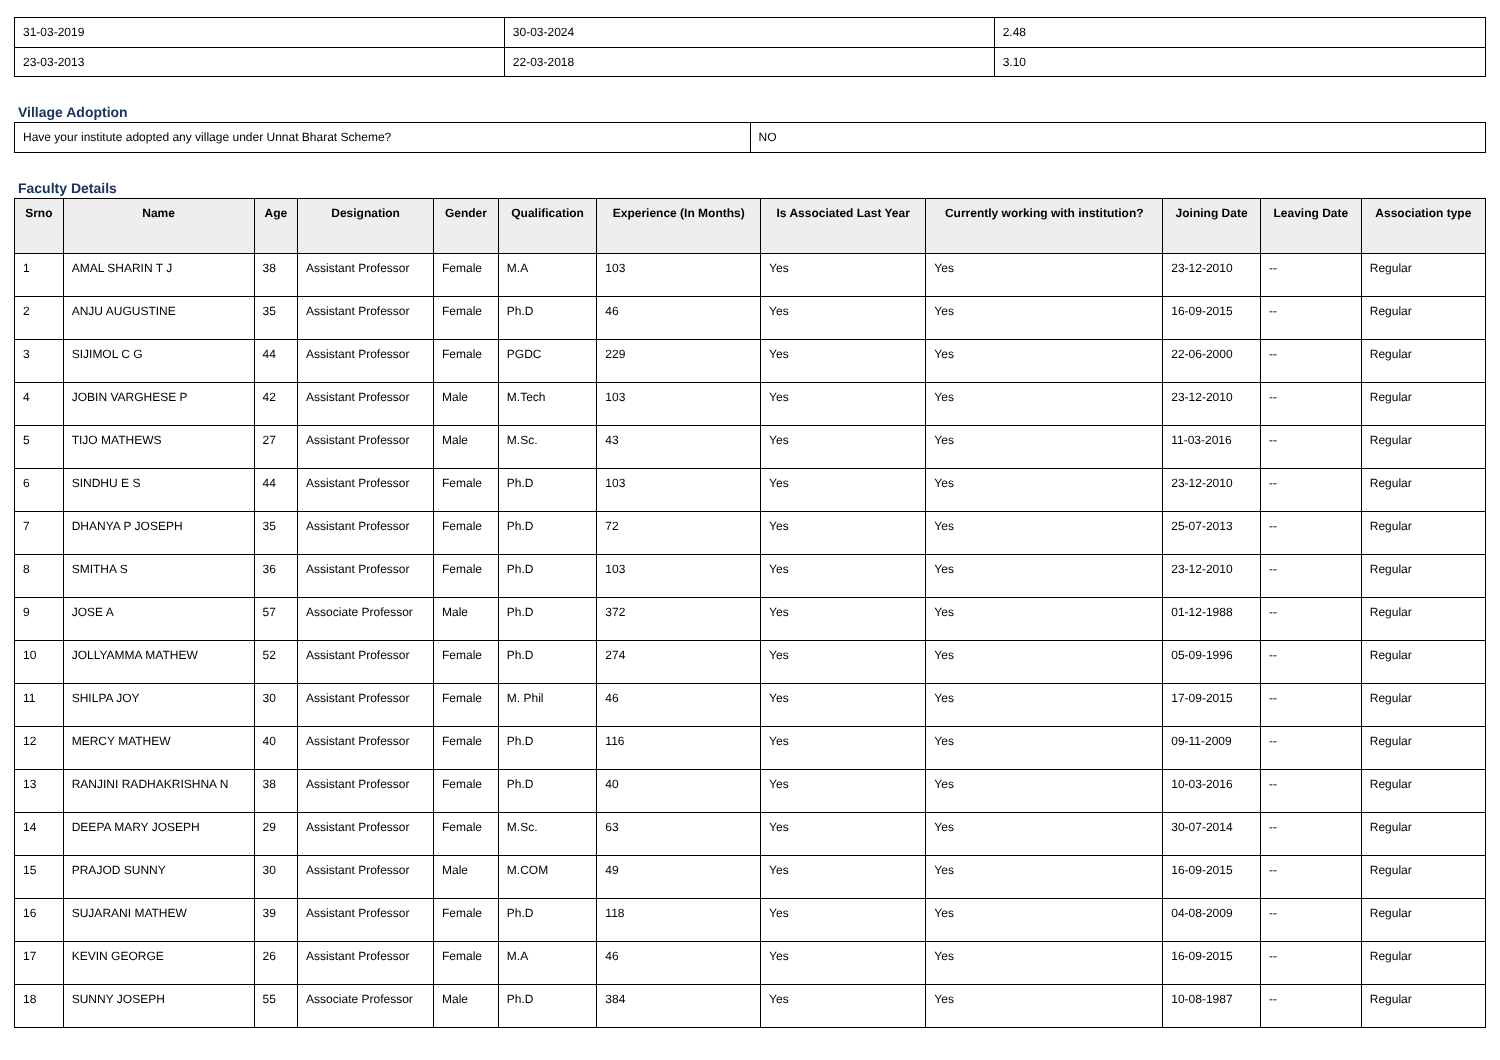| 31-03-2019 | 30-03-2024 | 2.48 |
| 23-03-2013 | 22-03-2018 | 3.10 |
Village Adoption
| Have your institute adopted any village under Unnat Bharat Scheme? | NO |
Faculty Details
| Srno | Name | Age | Designation | Gender | Qualification | Experience (In Months) | Is Associated Last Year | Currently working with institution? | Joining Date | Leaving Date | Association type |
| --- | --- | --- | --- | --- | --- | --- | --- | --- | --- | --- | --- |
| 1 | AMAL SHARIN T J | 38 | Assistant Professor | Female | M.A | 103 | Yes | Yes | 23-12-2010 | -- | Regular |
| 2 | ANJU AUGUSTINE | 35 | Assistant Professor | Female | Ph.D | 46 | Yes | Yes | 16-09-2015 | -- | Regular |
| 3 | SIJIMOL C G | 44 | Assistant Professor | Female | PGDC | 229 | Yes | Yes | 22-06-2000 | -- | Regular |
| 4 | JOBIN VARGHESE P | 42 | Assistant Professor | Male | M.Tech | 103 | Yes | Yes | 23-12-2010 | -- | Regular |
| 5 | TIJO MATHEWS | 27 | Assistant Professor | Male | M.Sc. | 43 | Yes | Yes | 11-03-2016 | -- | Regular |
| 6 | SINDHU E S | 44 | Assistant Professor | Female | Ph.D | 103 | Yes | Yes | 23-12-2010 | -- | Regular |
| 7 | DHANYA P JOSEPH | 35 | Assistant Professor | Female | Ph.D | 72 | Yes | Yes | 25-07-2013 | -- | Regular |
| 8 | SMITHA S | 36 | Assistant Professor | Female | Ph.D | 103 | Yes | Yes | 23-12-2010 | -- | Regular |
| 9 | JOSE A | 57 | Associate Professor | Male | Ph.D | 372 | Yes | Yes | 01-12-1988 | -- | Regular |
| 10 | JOLLYAMMA MATHEW | 52 | Assistant Professor | Female | Ph.D | 274 | Yes | Yes | 05-09-1996 | -- | Regular |
| 11 | SHILPA JOY | 30 | Assistant Professor | Female | M. Phil | 46 | Yes | Yes | 17-09-2015 | -- | Regular |
| 12 | MERCY MATHEW | 40 | Assistant Professor | Female | Ph.D | 116 | Yes | Yes | 09-11-2009 | -- | Regular |
| 13 | RANJINI RADHAKRISHNA N | 38 | Assistant Professor | Female | Ph.D | 40 | Yes | Yes | 10-03-2016 | -- | Regular |
| 14 | DEEPA MARY JOSEPH | 29 | Assistant Professor | Female | M.Sc. | 63 | Yes | Yes | 30-07-2014 | -- | Regular |
| 15 | PRAJOD SUNNY | 30 | Assistant Professor | Male | M.COM | 49 | Yes | Yes | 16-09-2015 | -- | Regular |
| 16 | SUJARANI MATHEW | 39 | Assistant Professor | Female | Ph.D | 118 | Yes | Yes | 04-08-2009 | -- | Regular |
| 17 | KEVIN GEORGE | 26 | Assistant Professor | Female | M.A | 46 | Yes | Yes | 16-09-2015 | -- | Regular |
| 18 | SUNNY JOSEPH | 55 | Associate Professor | Male | Ph.D | 384 | Yes | Yes | 10-08-1987 | -- | Regular |